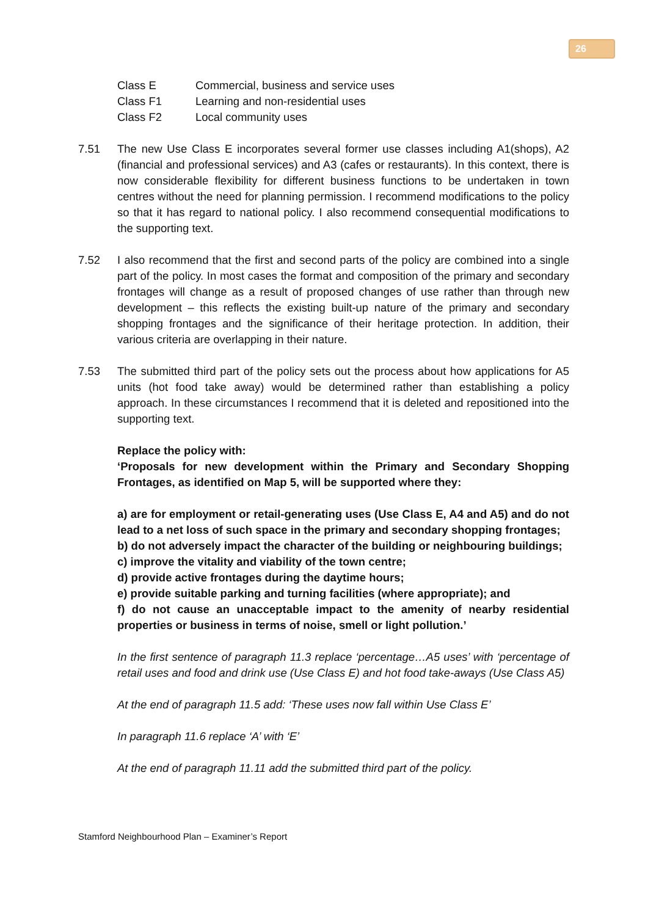26
Class E Commercial, business and service uses
Class F1 Learning and non-residential uses
Class F2 Local community uses
7.51 The new Use Class E incorporates several former use classes including A1(shops), A2 (financial and professional services) and A3 (cafes or restaurants). In this context, there is now considerable flexibility for different business functions to be undertaken in town centres without the need for planning permission. I recommend modifications to the policy so that it has regard to national policy. I also recommend consequential modifications to the supporting text.
7.52 I also recommend that the first and second parts of the policy are combined into a single part of the policy. In most cases the format and composition of the primary and secondary frontages will change as a result of proposed changes of use rather than through new development – this reflects the existing built-up nature of the primary and secondary shopping frontages and the significance of their heritage protection. In addition, their various criteria are overlapping in their nature.
7.53 The submitted third part of the policy sets out the process about how applications for A5 units (hot food take away) would be determined rather than establishing a policy approach. In these circumstances I recommend that it is deleted and repositioned into the supporting text.
Replace the policy with:
‘Proposals for new development within the Primary and Secondary Shopping Frontages, as identified on Map 5, will be supported where they:
a) are for employment or retail-generating uses (Use Class E, A4 and A5) and do not lead to a net loss of such space in the primary and secondary shopping frontages;
b) do not adversely impact the character of the building or neighbouring buildings;
c) improve the vitality and viability of the town centre;
d) provide active frontages during the daytime hours;
e) provide suitable parking and turning facilities (where appropriate); and
f) do not cause an unacceptable impact to the amenity of nearby residential properties or business in terms of noise, smell or light pollution.’
In the first sentence of paragraph 11.3 replace ‘percentage…A5 uses’ with ‘percentage of retail uses and food and drink use (Use Class E) and hot food take-aways (Use Class A5)
At the end of paragraph 11.5 add: ‘These uses now fall within Use Class E’
In paragraph 11.6 replace ‘A’ with ‘E’
At the end of paragraph 11.11 add the submitted third part of the policy.
Stamford Neighbourhood Plan – Examiner’s Report